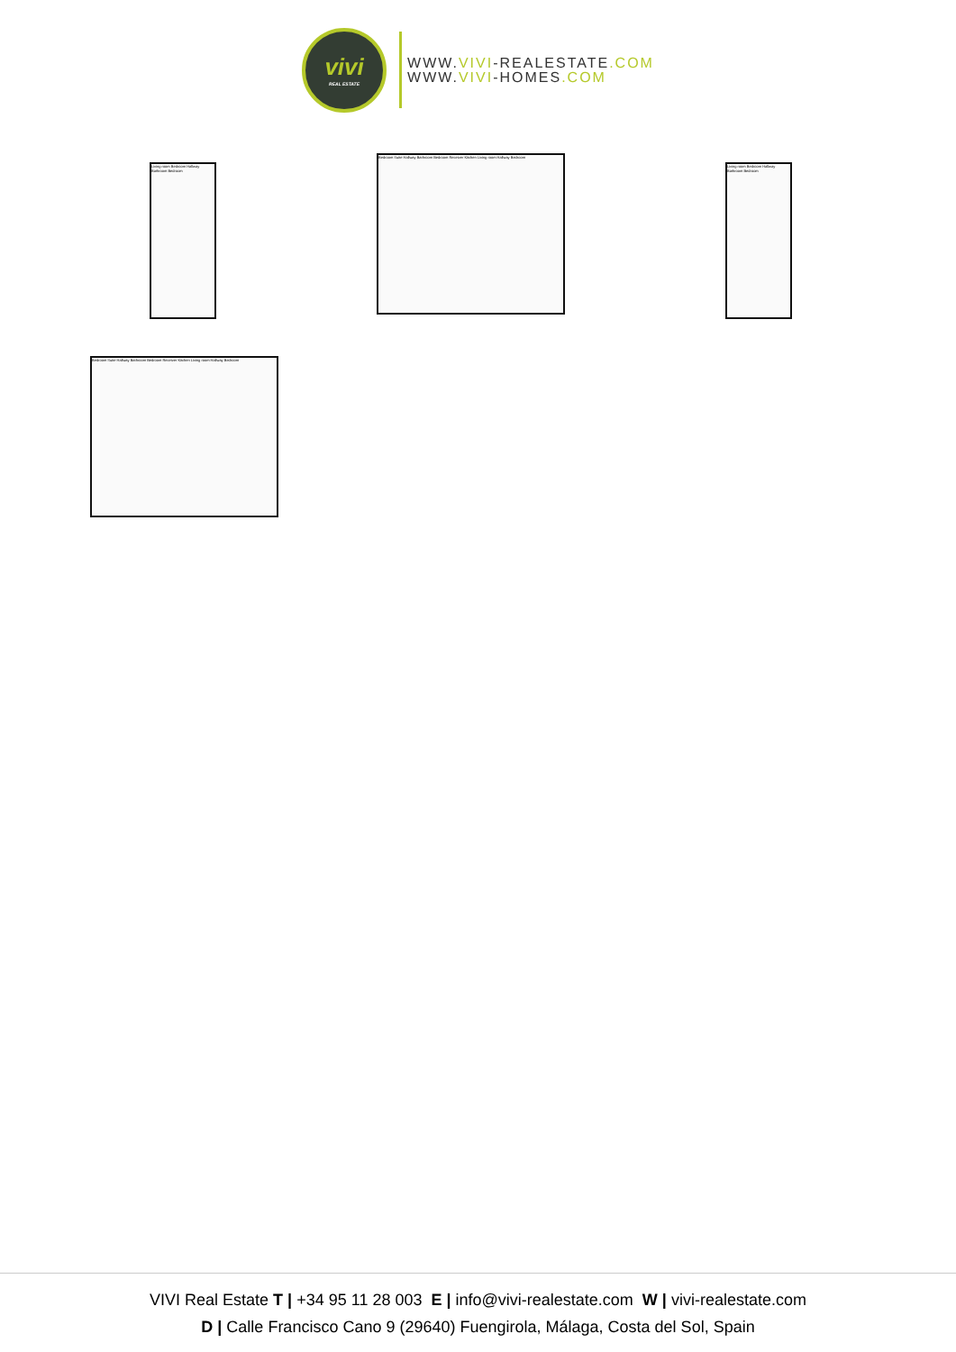vivi
REAL ESTATE
WWW.VIVI-REALESTATE.COM
WWW.VIVI-HOMES.COM
Living room Bedroom Hallway Bathroom Bedroom
Bedroom Suite Hallway Bathroom Bedroom Receiver Kitchen Living room Hallway Bedroom
Living room Bedroom Hallway Bathroom Bedroom
Bedroom Suite Hallway Bathroom Bedroom Receiver Kitchen Living room Hallway Bedroom
VIVI Real Estate T | +34 95 11 28 003 E | info@vivi-realestate.com W | vivi-realestate.com
D | Calle Francisco Cano 9 (29640) Fuengirola, Málaga, Costa del Sol, Spain